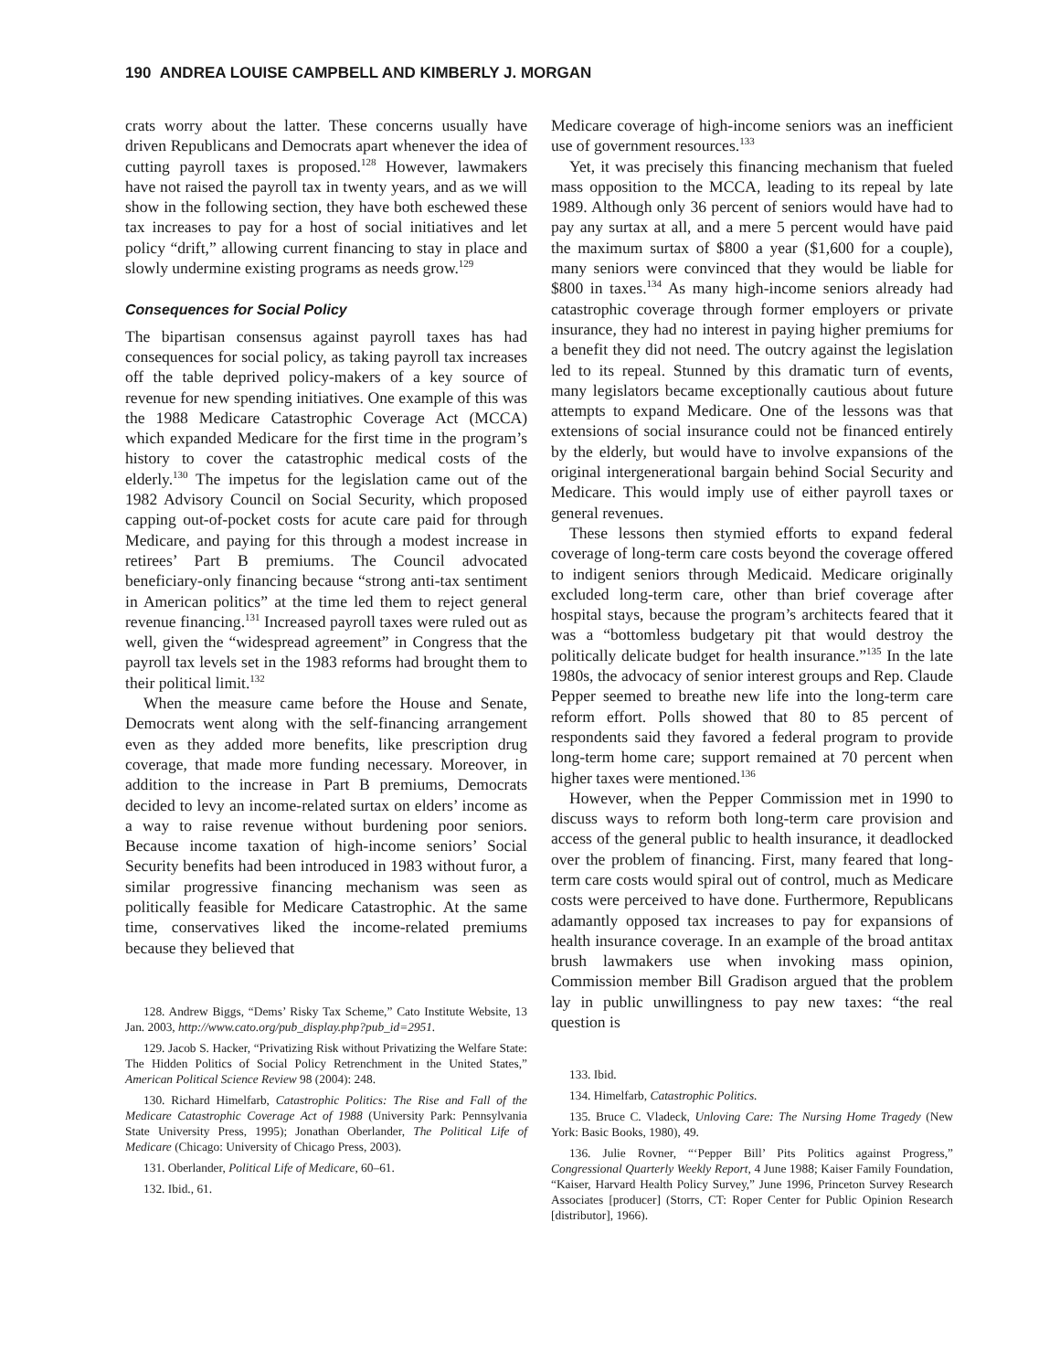190 ANDREA LOUISE CAMPBELL AND KIMBERLY J. MORGAN
crats worry about the latter. These concerns usually have driven Republicans and Democrats apart whenever the idea of cutting payroll taxes is proposed.<sup>128</sup> However, lawmakers have not raised the payroll tax in twenty years, and as we will show in the following section, they have both eschewed these tax increases to pay for a host of social initiatives and let policy “drift,” allowing current financing to stay in place and slowly undermine existing programs as needs grow.<sup>129</sup>
Consequences for Social Policy
The bipartisan consensus against payroll taxes has had consequences for social policy, as taking payroll tax increases off the table deprived policy-makers of a key source of revenue for new spending initiatives. One example of this was the 1988 Medicare Catastrophic Coverage Act (MCCA) which expanded Medicare for the first time in the program’s history to cover the catastrophic medical costs of the elderly.<sup>130</sup> The impetus for the legislation came out of the 1982 Advisory Council on Social Security, which proposed capping out-of-pocket costs for acute care paid for through Medicare, and paying for this through a modest increase in retirees’ Part B premiums. The Council advocated beneficiary-only financing because “strong anti-tax sentiment in American politics” at the time led them to reject general revenue financing.<sup>131</sup> Increased payroll taxes were ruled out as well, given the “widespread agreement” in Congress that the payroll tax levels set in the 1983 reforms had brought them to their political limit.<sup>132</sup>
When the measure came before the House and Senate, Democrats went along with the self-financing arrangement even as they added more benefits, like prescription drug coverage, that made more funding necessary. Moreover, in addition to the increase in Part B premiums, Democrats decided to levy an income-related surtax on elders’ income as a way to raise revenue without burdening poor seniors. Because income taxation of high-income seniors’ Social Security benefits had been introduced in 1983 without furor, a similar progressive financing mechanism was seen as politically feasible for Medicare Catastrophic. At the same time, conservatives liked the income-related premiums because they believed that
128. Andrew Biggs, “Dems’ Risky Tax Scheme,” Cato Institute Website, 13 Jan. 2003, http://www.cato.org/pub_display.php?pub_id=2951.
129. Jacob S. Hacker, “Privatizing Risk without Privatizing the Welfare State: The Hidden Politics of Social Policy Retrenchment in the United States,” American Political Science Review 98 (2004): 248.
130. Richard Himelfarb, Catastrophic Politics: The Rise and Fall of the Medicare Catastrophic Coverage Act of 1988 (University Park: Pennsylvania State University Press, 1995); Jonathan Oberlander, The Political Life of Medicare (Chicago: University of Chicago Press, 2003).
131. Oberlander, Political Life of Medicare, 60–61.
132. Ibid., 61.
Medicare coverage of high-income seniors was an inefficient use of government resources.<sup>133</sup>
Yet, it was precisely this financing mechanism that fueled mass opposition to the MCCA, leading to its repeal by late 1989. Although only 36 percent of seniors would have had to pay any surtax at all, and a mere 5 percent would have paid the maximum surtax of $800 a year ($1,600 for a couple), many seniors were convinced that they would be liable for $800 in taxes.<sup>134</sup> As many high-income seniors already had catastrophic coverage through former employers or private insurance, they had no interest in paying higher premiums for a benefit they did not need. The outcry against the legislation led to its repeal. Stunned by this dramatic turn of events, many legislators became exceptionally cautious about future attempts to expand Medicare. One of the lessons was that extensions of social insurance could not be financed entirely by the elderly, but would have to involve expansions of the original intergenerational bargain behind Social Security and Medicare. This would imply use of either payroll taxes or general revenues.
These lessons then stymied efforts to expand federal coverage of long-term care costs beyond the coverage offered to indigent seniors through Medicaid. Medicare originally excluded long-term care, other than brief coverage after hospital stays, because the program’s architects feared that it was a “bottomless budgetary pit that would destroy the politically delicate budget for health insurance.”<sup>135</sup> In the late 1980s, the advocacy of senior interest groups and Rep. Claude Pepper seemed to breathe new life into the long-term care reform effort. Polls showed that 80 to 85 percent of respondents said they favored a federal program to provide long-term home care; support remained at 70 percent when higher taxes were mentioned.<sup>136</sup>
However, when the Pepper Commission met in 1990 to discuss ways to reform both long-term care provision and access of the general public to health insurance, it deadlocked over the problem of financing. First, many feared that long-term care costs would spiral out of control, much as Medicare costs were perceived to have done. Furthermore, Republicans adamantly opposed tax increases to pay for expansions of health insurance coverage. In an example of the broad antitax brush lawmakers use when invoking mass opinion, Commission member Bill Gradison argued that the problem lay in public unwillingness to pay new taxes: “the real question is
133. Ibid.
134. Himelfarb, Catastrophic Politics.
135. Bruce C. Vladeck, Unloving Care: The Nursing Home Tragedy (New York: Basic Books, 1980), 49.
136. Julie Rovner, “‘Pepper Bill’ Pits Politics against Progress,” Congressional Quarterly Weekly Report, 4 June 1988; Kaiser Family Foundation, “Kaiser, Harvard Health Policy Survey,” June 1996, Princeton Survey Research Associates [producer] (Storrs, CT: Roper Center for Public Opinion Research [distributor], 1966).